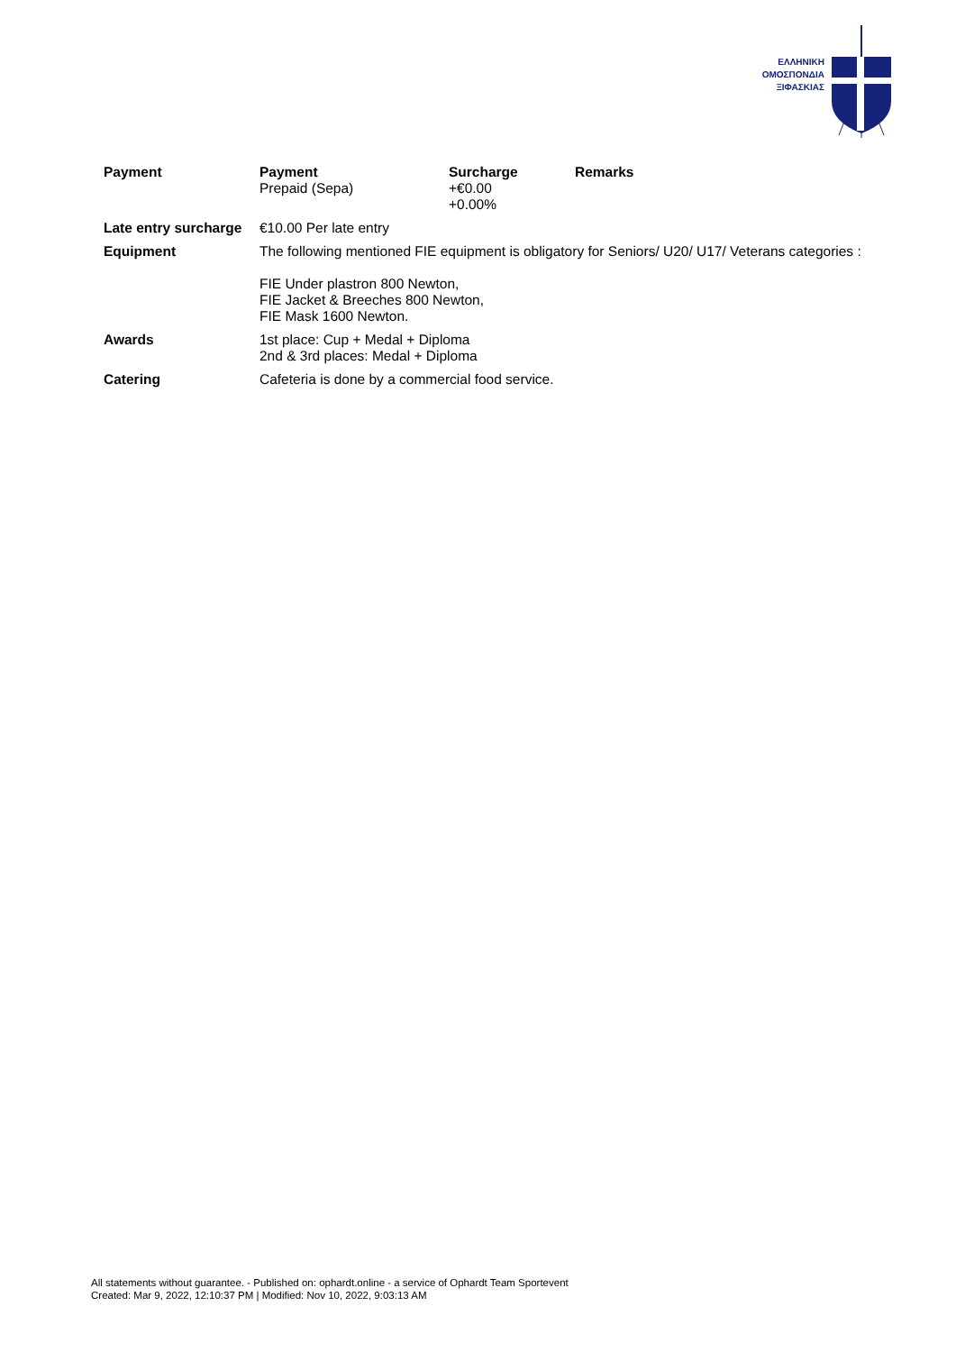ΕΛΛΗΝΙΚΗ
ΟΜΟΣΠΟΝΔΙΑ
ΞΙΦΑΣΚΙΑΣ
| Payment | / Payment / Surcharge / Remarks / / Prepaid (Sepa) / +€0.00 +0.00% / / |
| Late entry surcharge | €10.00 Per late entry |
| Equipment | The following mentioned FIE equipment is obligatory for Seniors/ U20/ U17/ Veterans categories : FIE Under plastron 800 Newton, FIE Jacket & Breeches 800 Newton, FIE Mask 1600 Newton. |
| Awards | 1st place: Cup + Medal + Diploma 2nd & 3rd places: Medal + Diploma |
| Catering | Cafeteria is done by a commercial food service. |
All statements without guarantee. - Published on: ophardt.online - a service of Ophardt Team Sportevent
Created: Mar 9, 2022, 12:10:37 PM | Modified: Nov 10, 2022, 9:03:13 AM